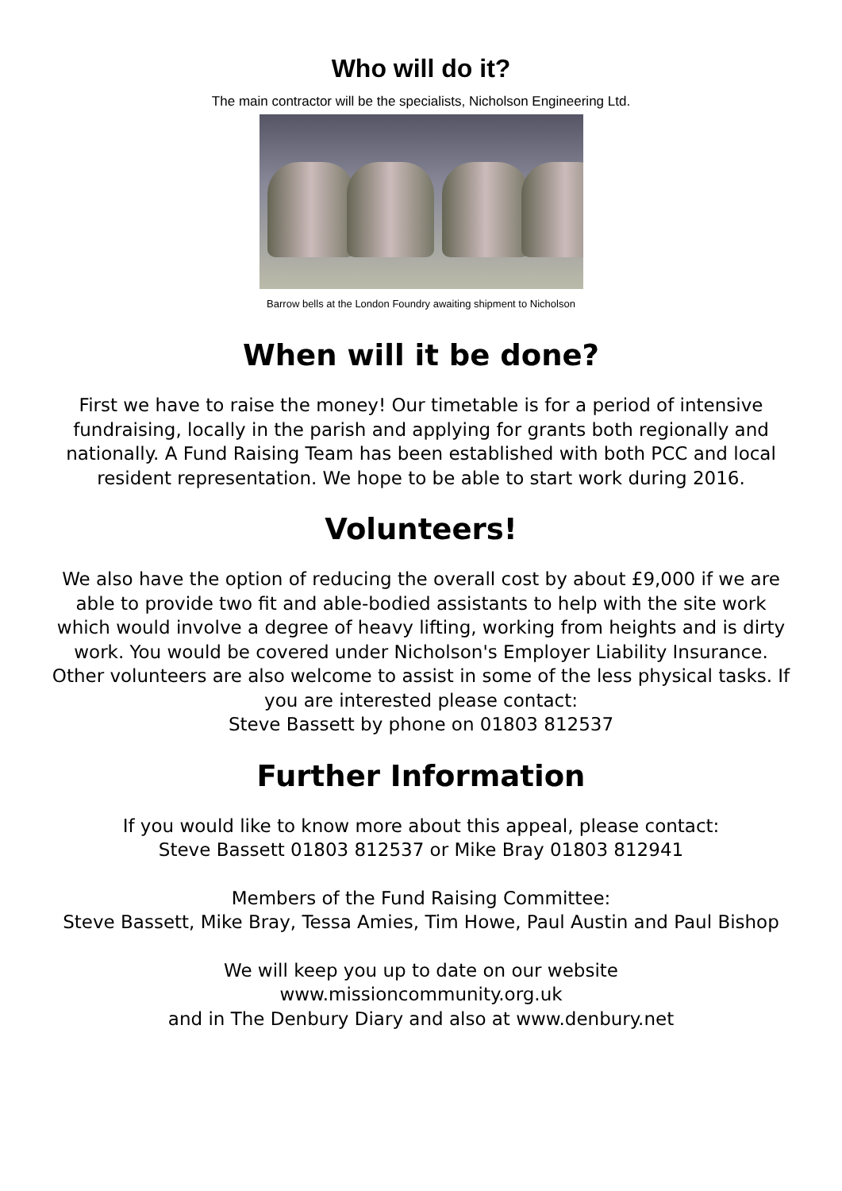Who will do it?
The main contractor will be the specialists, Nicholson Engineering Ltd.
Barrow bells at the London Foundry awaiting shipment to Nicholson
When will it be done?
First we have to raise the money! Our timetable is for a period of intensive fundraising, locally in the parish and applying for grants both regionally and nationally. A Fund Raising Team has been established with both PCC and local resident representation. We hope to be able to start work during 2016.
Volunteers!
We also have the option of reducing the overall cost by about £9,000 if we are able to provide two fit and able-bodied assistants to help with the site work which would involve a degree of heavy lifting, working from heights and is dirty work. You would be covered under Nicholson's Employer Liability Insurance. Other volunteers are also welcome to assist in some of the less physical tasks. If you are interested please contact:
Steve Bassett by phone on 01803 812537
Further Information
If you would like to know more about this appeal, please contact:
Steve Bassett 01803 812537 or Mike Bray 01803 812941
Members of the Fund Raising Committee:
Steve Bassett, Mike Bray, Tessa Amies, Tim Howe, Paul Austin and Paul Bishop
We will keep you up to date on our website
www.missioncommunity.org.uk
and in The Denbury Diary and also at www.denbury.net